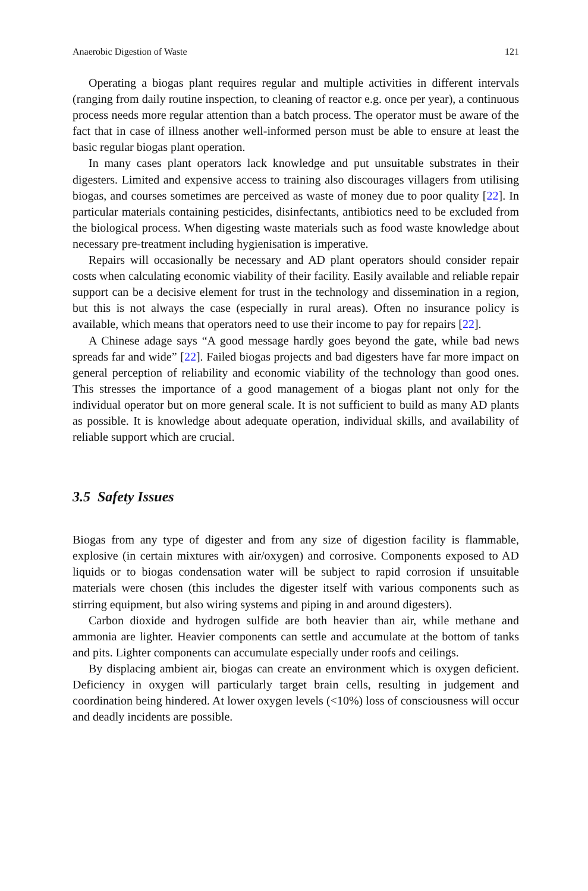Anaerobic Digestion of Waste 121
Operating a biogas plant requires regular and multiple activities in different intervals (ranging from daily routine inspection, to cleaning of reactor e.g. once per year), a continuous process needs more regular attention than a batch process. The operator must be aware of the fact that in case of illness another well-informed person must be able to ensure at least the basic regular biogas plant operation.
In many cases plant operators lack knowledge and put unsuitable substrates in their digesters. Limited and expensive access to training also discourages villagers from utilising biogas, and courses sometimes are perceived as waste of money due to poor quality [22]. In particular materials containing pesticides, disinfectants, antibiotics need to be excluded from the biological process. When digesting waste materials such as food waste knowledge about necessary pre-treatment including hygienisation is imperative.
Repairs will occasionally be necessary and AD plant operators should consider repair costs when calculating economic viability of their facility. Easily available and reliable repair support can be a decisive element for trust in the technology and dissemination in a region, but this is not always the case (especially in rural areas). Often no insurance policy is available, which means that operators need to use their income to pay for repairs [22].
A Chinese adage says “A good message hardly goes beyond the gate, while bad news spreads far and wide” [22]. Failed biogas projects and bad digesters have far more impact on general perception of reliability and economic viability of the technology than good ones. This stresses the importance of a good management of a biogas plant not only for the individual operator but on more general scale. It is not sufficient to build as many AD plants as possible. It is knowledge about adequate operation, individual skills, and availability of reliable support which are crucial.
3.5 Safety Issues
Biogas from any type of digester and from any size of digestion facility is flammable, explosive (in certain mixtures with air/oxygen) and corrosive. Components exposed to AD liquids or to biogas condensation water will be subject to rapid corrosion if unsuitable materials were chosen (this includes the digester itself with various components such as stirring equipment, but also wiring systems and piping in and around digesters).
Carbon dioxide and hydrogen sulfide are both heavier than air, while methane and ammonia are lighter. Heavier components can settle and accumulate at the bottom of tanks and pits. Lighter components can accumulate especially under roofs and ceilings.
By displacing ambient air, biogas can create an environment which is oxygen deficient. Deficiency in oxygen will particularly target brain cells, resulting in judgement and coordination being hindered. At lower oxygen levels (<10%) loss of consciousness will occur and deadly incidents are possible.